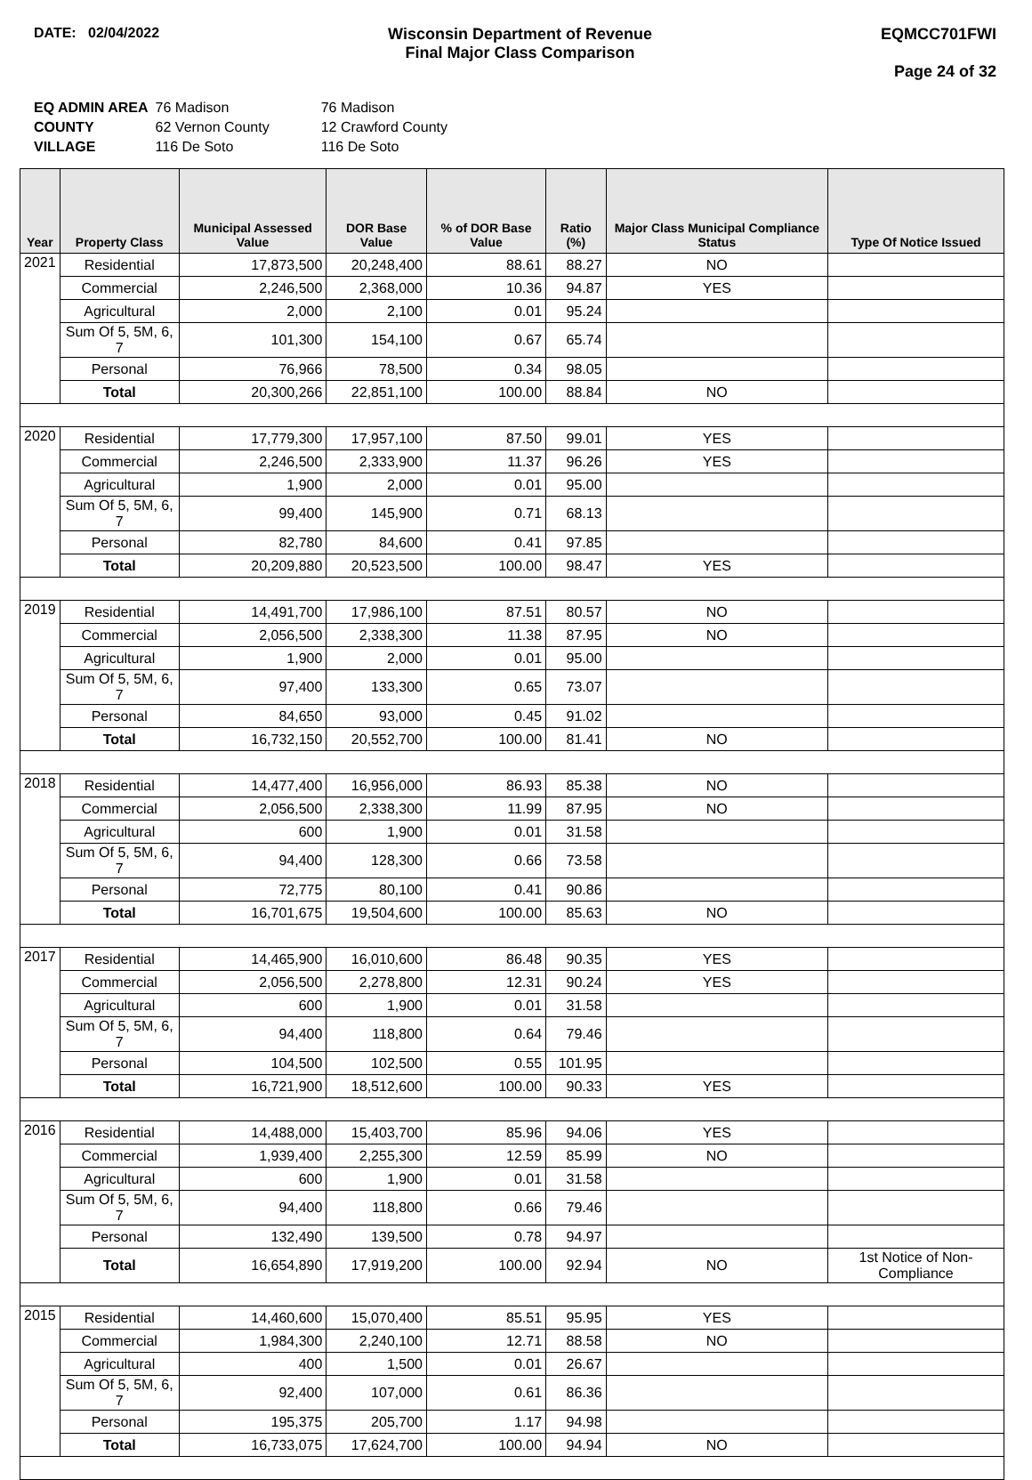DATE: 02/04/2022 Wisconsin Department of Revenue
Final Major Class Comparison
EQMCC701FWI
Page 24 of 32
| EQ ADMIN AREA | 76 Madison | 76 Madison |
| COUNTY | 62 Vernon County | 12 Crawford County |
| VILLAGE | 116 De Soto | 116 De Soto |
| Year | Property Class | Municipal Assessed Value | DOR Base Value | % of DOR Base Value | Ratio (%) | Major Class Municipal Compliance Status | Type Of Notice Issued |
| --- | --- | --- | --- | --- | --- | --- | --- |
| 2021 | Residential | 17,873,500 | 20,248,400 | 88.61 | 88.27 | NO | |
| | Commercial | 2,246,500 | 2,368,000 | 10.36 | 94.87 | YES | |
| | Agricultural | 2,000 | 2,100 | 0.01 | 95.24 | | |
| | Sum Of 5, 5M, 6, 7 | 101,300 | 154,100 | 0.67 | 65.74 | | |
| | Personal | 76,966 | 78,500 | 0.34 | 98.05 | | |
| | Total | 20,300,266 | 22,851,100 | 100.00 | 88.84 | NO | |
| 2020 | Residential | 17,779,300 | 17,957,100 | 87.50 | 99.01 | YES | |
| | Commercial | 2,246,500 | 2,333,900 | 11.37 | 96.26 | YES | |
| | Agricultural | 1,900 | 2,000 | 0.01 | 95.00 | | |
| | Sum Of 5, 5M, 6, 7 | 99,400 | 145,900 | 0.71 | 68.13 | | |
| | Personal | 82,780 | 84,600 | 0.41 | 97.85 | | |
| | Total | 20,209,880 | 20,523,500 | 100.00 | 98.47 | YES | |
| 2019 | Residential | 14,491,700 | 17,986,100 | 87.51 | 80.57 | NO | |
| | Commercial | 2,056,500 | 2,338,300 | 11.38 | 87.95 | NO | |
| | Agricultural | 1,900 | 2,000 | 0.01 | 95.00 | | |
| | Sum Of 5, 5M, 6, 7 | 97,400 | 133,300 | 0.65 | 73.07 | | |
| | Personal | 84,650 | 93,000 | 0.45 | 91.02 | | |
| | Total | 16,732,150 | 20,552,700 | 100.00 | 81.41 | NO | |
| 2018 | Residential | 14,477,400 | 16,956,000 | 86.93 | 85.38 | NO | |
| | Commercial | 2,056,500 | 2,338,300 | 11.99 | 87.95 | NO | |
| | Agricultural | 600 | 1,900 | 0.01 | 31.58 | | |
| | Sum Of 5, 5M, 6, 7 | 94,400 | 128,300 | 0.66 | 73.58 | | |
| | Personal | 72,775 | 80,100 | 0.41 | 90.86 | | |
| | Total | 16,701,675 | 19,504,600 | 100.00 | 85.63 | NO | |
| 2017 | Residential | 14,465,900 | 16,010,600 | 86.48 | 90.35 | YES | |
| | Commercial | 2,056,500 | 2,278,800 | 12.31 | 90.24 | YES | |
| | Agricultural | 600 | 1,900 | 0.01 | 31.58 | | |
| | Sum Of 5, 5M, 6, 7 | 94,400 | 118,800 | 0.64 | 79.46 | | |
| | Personal | 104,500 | 102,500 | 0.55 | 101.95 | | |
| | Total | 16,721,900 | 18,512,600 | 100.00 | 90.33 | YES | |
| 2016 | Residential | 14,488,000 | 15,403,700 | 85.96 | 94.06 | YES | |
| | Commercial | 1,939,400 | 2,255,300 | 12.59 | 85.99 | NO | |
| | Agricultural | 600 | 1,900 | 0.01 | 31.58 | | |
| | Sum Of 5, 5M, 6, 7 | 94,400 | 118,800 | 0.66 | 79.46 | | |
| | Personal | 132,490 | 139,500 | 0.78 | 94.97 | | |
| | Total | 16,654,890 | 17,919,200 | 100.00 | 92.94 | NO | 1st Notice of Non-Compliance |
| 2015 | Residential | 14,460,600 | 15,070,400 | 85.51 | 95.95 | YES | |
| | Commercial | 1,984,300 | 2,240,100 | 12.71 | 88.58 | NO | |
| | Agricultural | 400 | 1,500 | 0.01 | 26.67 | | |
| | Sum Of 5, 5M, 6, 7 | 92,400 | 107,000 | 0.61 | 86.36 | | |
| | Personal | 195,375 | 205,700 | 1.17 | 94.98 | | |
| | Total | 16,733,075 | 17,624,700 | 100.00 | 94.94 | NO | |